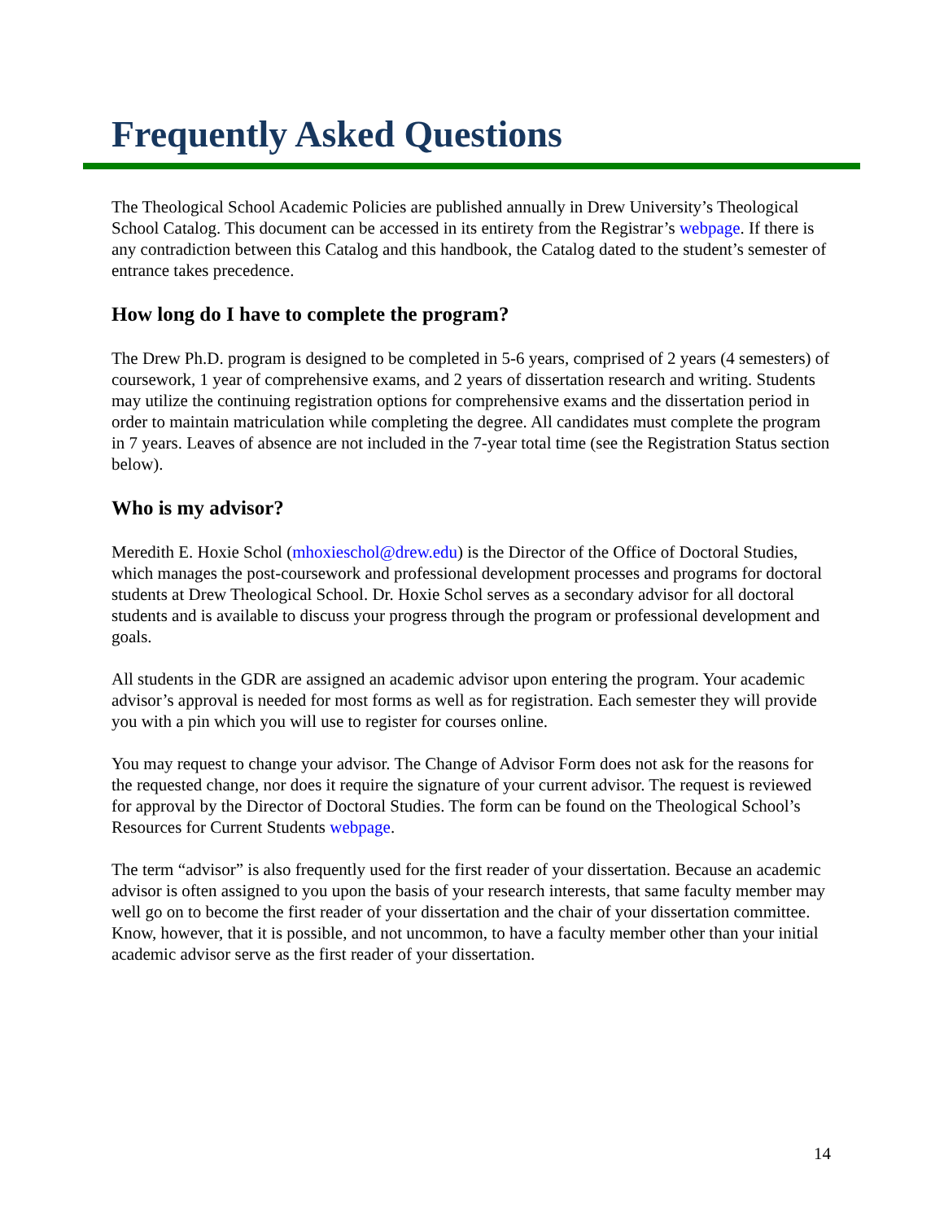Frequently Asked Questions
The Theological School Academic Policies are published annually in Drew University’s Theological School Catalog. This document can be accessed in its entirety from the Registrar’s webpage. If there is any contradiction between this Catalog and this handbook, the Catalog dated to the student’s semester of entrance takes precedence.
How long do I have to complete the program?
The Drew Ph.D. program is designed to be completed in 5-6 years, comprised of 2 years (4 semesters) of coursework, 1 year of comprehensive exams, and 2 years of dissertation research and writing. Students may utilize the continuing registration options for comprehensive exams and the dissertation period in order to maintain matriculation while completing the degree. All candidates must complete the program in 7 years. Leaves of absence are not included in the 7-year total time (see the Registration Status section below).
Who is my advisor?
Meredith E. Hoxie Schol (mhoxieschol@drew.edu) is the Director of the Office of Doctoral Studies, which manages the post-coursework and professional development processes and programs for doctoral students at Drew Theological School. Dr. Hoxie Schol serves as a secondary advisor for all doctoral students and is available to discuss your progress through the program or professional development and goals.
All students in the GDR are assigned an academic advisor upon entering the program. Your academic advisor’s approval is needed for most forms as well as for registration. Each semester they will provide you with a pin which you will use to register for courses online.
You may request to change your advisor. The Change of Advisor Form does not ask for the reasons for the requested change, nor does it require the signature of your current advisor. The request is reviewed for approval by the Director of Doctoral Studies. The form can be found on the Theological School’s Resources for Current Students webpage.
The term “advisor” is also frequently used for the first reader of your dissertation. Because an academic advisor is often assigned to you upon the basis of your research interests, that same faculty member may well go on to become the first reader of your dissertation and the chair of your dissertation committee. Know, however, that it is possible, and not uncommon, to have a faculty member other than your initial academic advisor serve as the first reader of your dissertation.
14